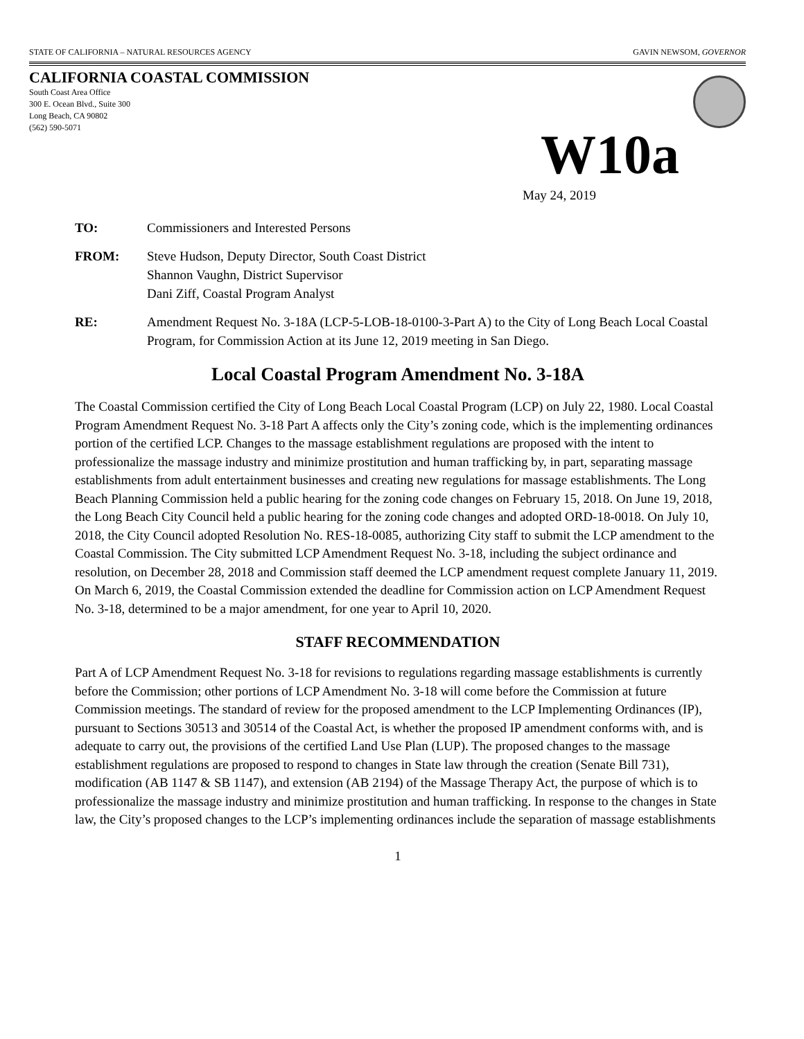STATE OF CALIFORNIA – NATURAL RESOURCES AGENCY GAVIN NEWSOM, GOVERNOR
CALIFORNIA COASTAL COMMISSION
South Coast Area Office
300 E. Ocean Blvd., Suite 300
Long Beach, CA 90802
(562) 590-5071
W10a
May 24, 2019
TO: Commissioners and Interested Persons
FROM: Steve Hudson, Deputy Director, South Coast District
Shannon Vaughn, District Supervisor
Dani Ziff, Coastal Program Analyst
RE: Amendment Request No. 3-18A (LCP-5-LOB-18-0100-3-Part A) to the City of Long Beach Local Coastal Program, for Commission Action at its June 12, 2019 meeting in San Diego.
Local Coastal Program Amendment No. 3-18A
The Coastal Commission certified the City of Long Beach Local Coastal Program (LCP) on July 22, 1980. Local Coastal Program Amendment Request No. 3-18 Part A affects only the City’s zoning code, which is the implementing ordinances portion of the certified LCP. Changes to the massage establishment regulations are proposed with the intent to professionalize the massage industry and minimize prostitution and human trafficking by, in part, separating massage establishments from adult entertainment businesses and creating new regulations for massage establishments. The Long Beach Planning Commission held a public hearing for the zoning code changes on February 15, 2018. On June 19, 2018, the Long Beach City Council held a public hearing for the zoning code changes and adopted ORD-18-0018. On July 10, 2018, the City Council adopted Resolution No. RES-18-0085, authorizing City staff to submit the LCP amendment to the Coastal Commission. The City submitted LCP Amendment Request No. 3-18, including the subject ordinance and resolution, on December 28, 2018 and Commission staff deemed the LCP amendment request complete January 11, 2019. On March 6, 2019, the Coastal Commission extended the deadline for Commission action on LCP Amendment Request No. 3-18, determined to be a major amendment, for one year to April 10, 2020.
STAFF RECOMMENDATION
Part A of LCP Amendment Request No. 3-18 for revisions to regulations regarding massage establishments is currently before the Commission; other portions of LCP Amendment No. 3-18 will come before the Commission at future Commission meetings. The standard of review for the proposed amendment to the LCP Implementing Ordinances (IP), pursuant to Sections 30513 and 30514 of the Coastal Act, is whether the proposed IP amendment conforms with, and is adequate to carry out, the provisions of the certified Land Use Plan (LUP). The proposed changes to the massage establishment regulations are proposed to respond to changes in State law through the creation (Senate Bill 731), modification (AB 1147 & SB 1147), and extension (AB 2194) of the Massage Therapy Act, the purpose of which is to professionalize the massage industry and minimize prostitution and human trafficking. In response to the changes in State law, the City’s proposed changes to the LCP’s implementing ordinances include the separation of massage establishments
1